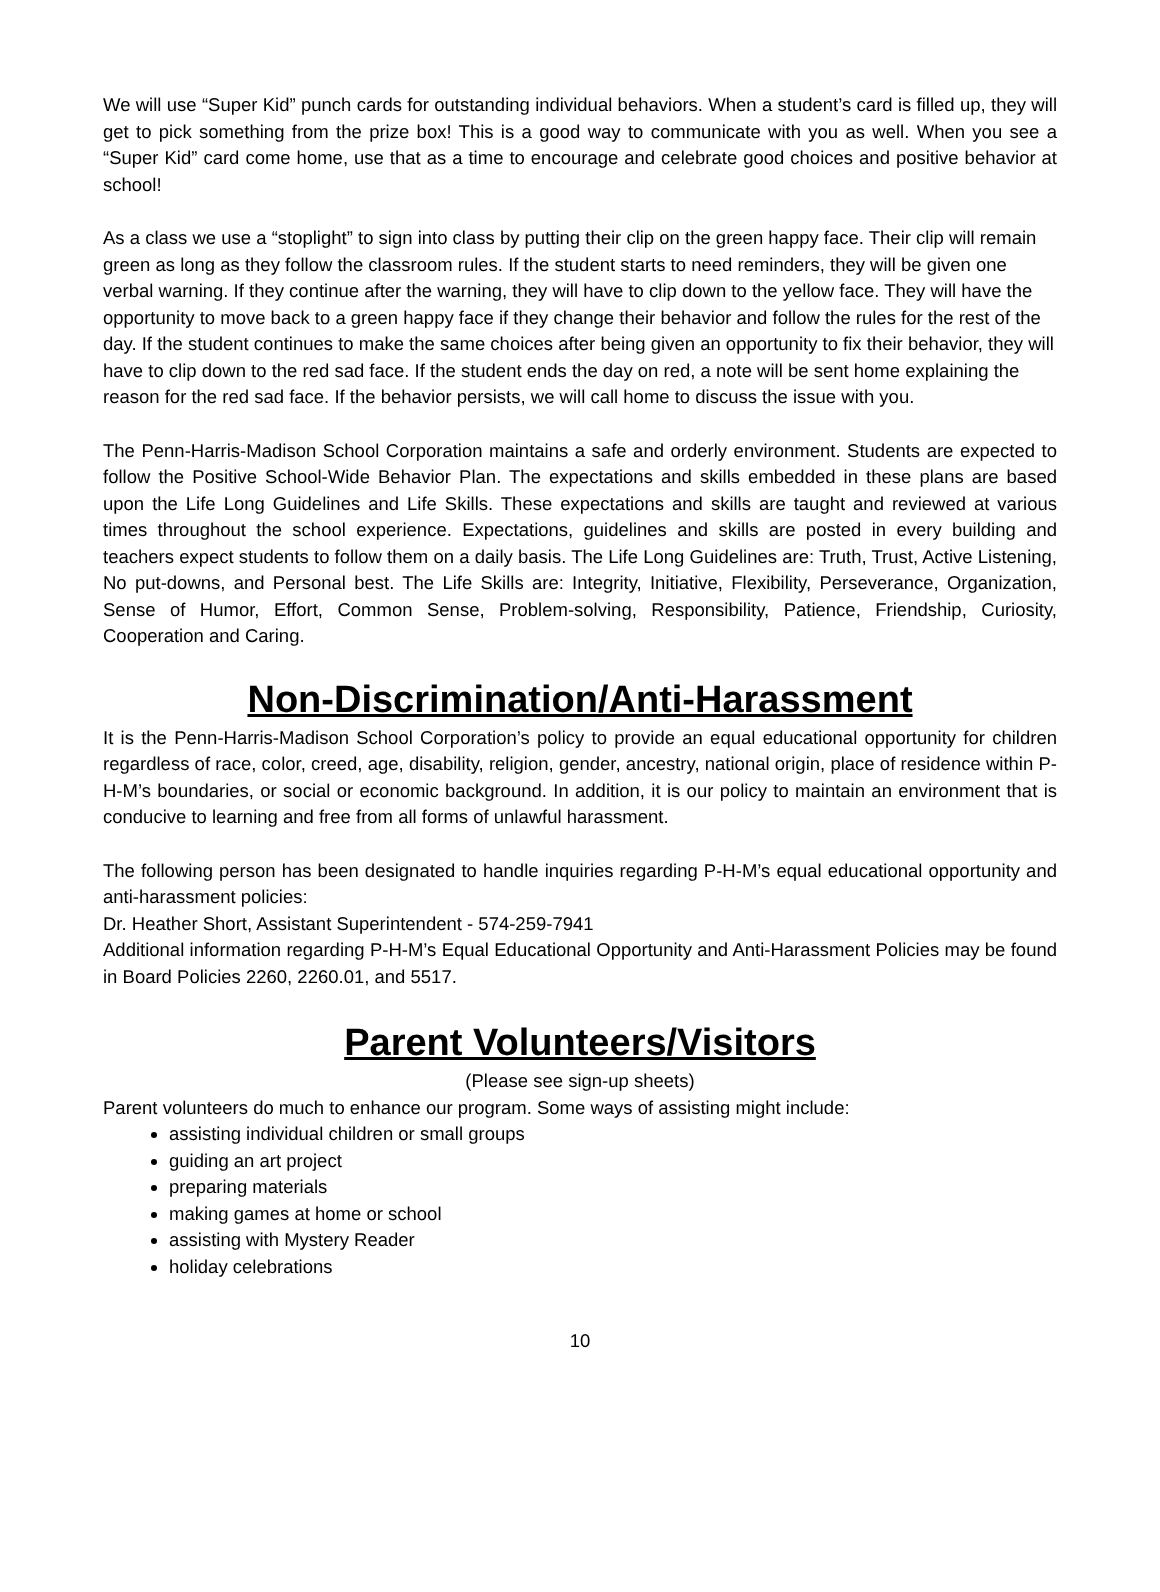We will use “Super Kid” punch cards for outstanding individual behaviors. When a student’s card is filled up, they will get to pick something from the prize box! This is a good way to communicate with you as well. When you see a “Super Kid” card come home, use that as a time to encourage and celebrate good choices and positive behavior at school!
As a class we use a “stoplight” to sign into class by putting their clip on the green happy face. Their clip will remain green as long as they follow the classroom rules. If the student starts to need reminders, they will be given one verbal warning. If they continue after the warning, they will have to clip down to the yellow face. They will have the opportunity to move back to a green happy face if they change their behavior and follow the rules for the rest of the day. If the student continues to make the same choices after being given an opportunity to fix their behavior, they will have to clip down to the red sad face. If the student ends the day on red, a note will be sent home explaining the reason for the red sad face. If the behavior persists, we will call home to discuss the issue with you.
The Penn-Harris-Madison School Corporation maintains a safe and orderly environment. Students are expected to follow the Positive School-Wide Behavior Plan. The expectations and skills embedded in these plans are based upon the Life Long Guidelines and Life Skills. These expectations and skills are taught and reviewed at various times throughout the school experience. Expectations, guidelines and skills are posted in every building and teachers expect students to follow them on a daily basis. The Life Long Guidelines are: Truth, Trust, Active Listening, No put-downs, and Personal best. The Life Skills are: Integrity, Initiative, Flexibility, Perseverance, Organization, Sense of Humor, Effort, Common Sense, Problem-solving, Responsibility, Patience, Friendship, Curiosity, Cooperation and Caring.
Non-Discrimination/Anti-Harassment
It is the Penn-Harris-Madison School Corporation’s policy to provide an equal educational opportunity for children regardless of race, color, creed, age, disability, religion, gender, ancestry, national origin, place of residence within P-H-M’s boundaries, or social or economic background. In addition, it is our policy to maintain an environment that is conducive to learning and free from all forms of unlawful harassment.
The following person has been designated to handle inquiries regarding P-H-M’s equal educational opportunity and anti-harassment policies:
Dr. Heather Short, Assistant Superintendent - 574-259-7941
Additional information regarding P-H-M’s Equal Educational Opportunity and Anti-Harassment Policies may be found in Board Policies 2260, 2260.01, and 5517.
Parent Volunteers/Visitors
(Please see sign-up sheets)
Parent volunteers do much to enhance our program. Some ways of assisting might include:
assisting individual children or small groups
guiding an art project
preparing materials
making games at home or school
assisting with Mystery Reader
holiday celebrations
10